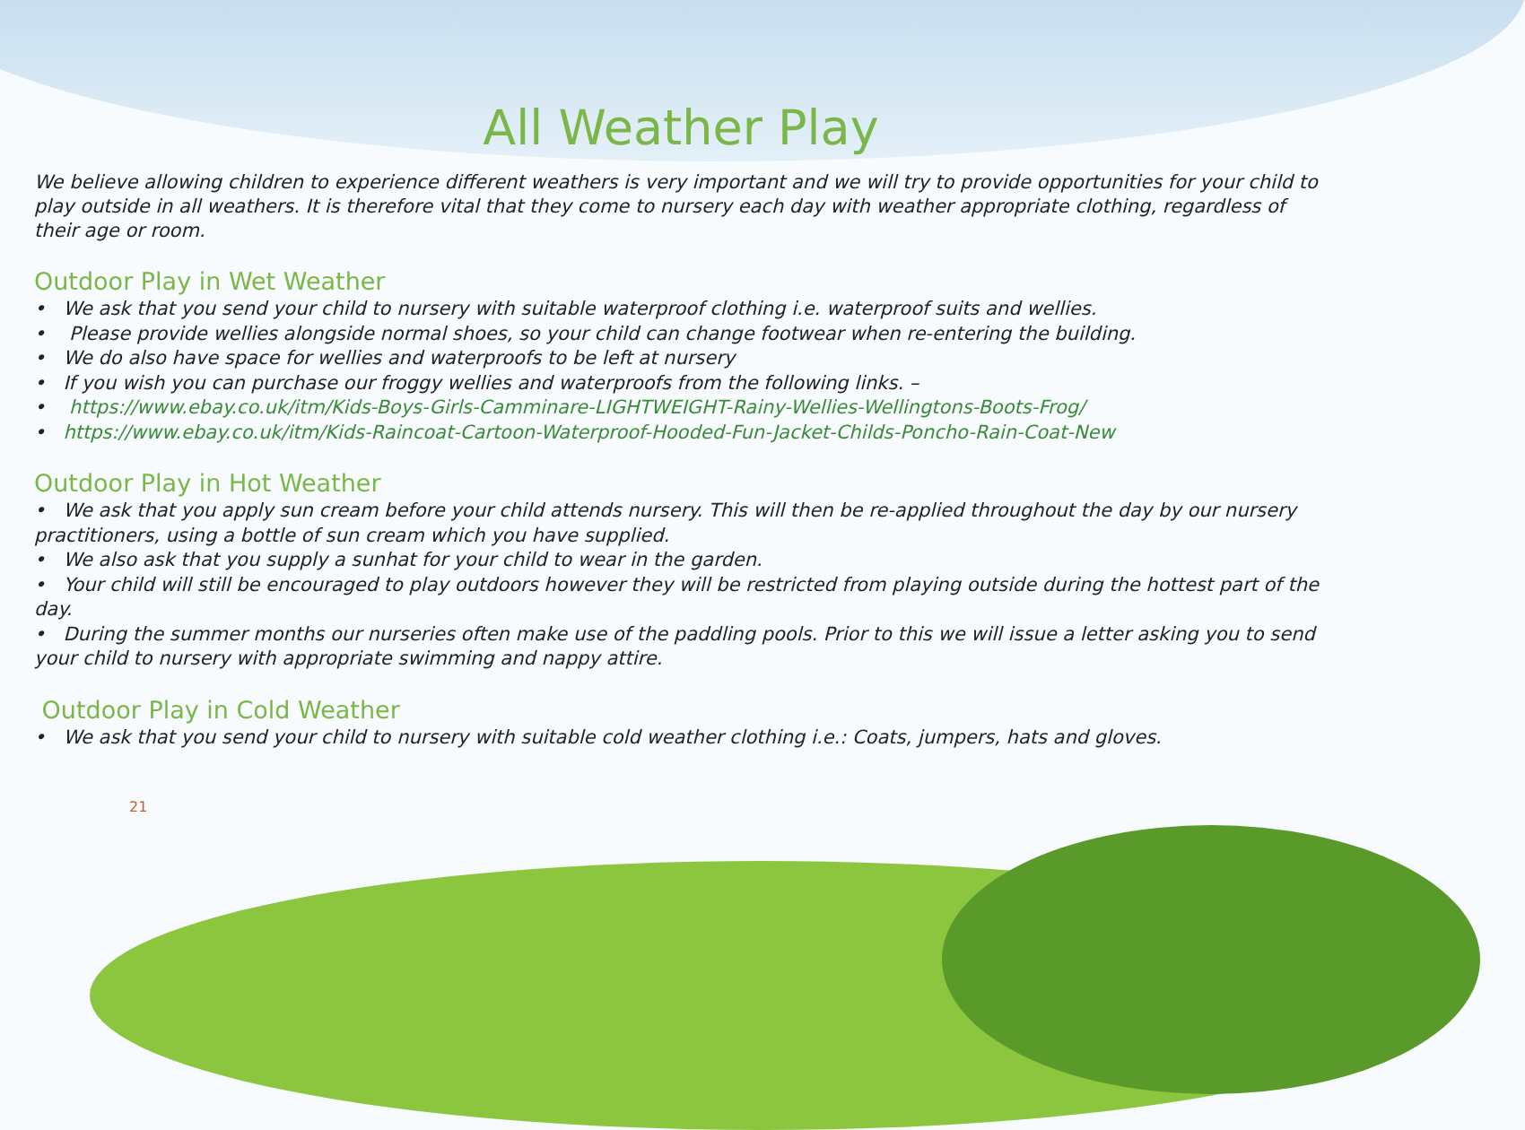All Weather Play
We believe allowing children to experience different weathers is very important and we will try to provide opportunities for your child to play outside in all weathers. It is therefore vital that they come to nursery each day with weather appropriate clothing, regardless of their age or room.
Outdoor Play in Wet Weather
• We ask that you send your child to nursery with suitable waterproof clothing i.e. waterproof suits and wellies.
• Please provide wellies alongside normal shoes, so your child can change footwear when re-entering the building.
• We do also have space for wellies and waterproofs to be left at nursery
• If you wish you can purchase our froggy wellies and waterproofs from the following links. –
• https://www.ebay.co.uk/itm/Kids-Boys-Girls-Camminare-LIGHTWEIGHT-Rainy-Wellies-Wellingtons-Boots-Frog/
• https://www.ebay.co.uk/itm/Kids-Raincoat-Cartoon-Waterproof-Hooded-Fun-Jacket-Childs-Poncho-Rain-Coat-New
Outdoor Play in Hot Weather
• We ask that you apply sun cream before your child attends nursery. This will then be re-applied throughout the day by our nursery practitioners, using a bottle of sun cream which you have supplied.
• We also ask that you supply a sunhat for your child to wear in the garden.
• Your child will still be encouraged to play outdoors however they will be restricted from playing outside during the hottest part of the day.
• During the summer months our nurseries often make use of the paddling pools. Prior to this we will issue a letter asking you to send your child to nursery with appropriate swimming and nappy attire.
Outdoor Play in Cold Weather
• We ask that you send your child to nursery with suitable cold weather clothing i.e.: Coats, jumpers, hats and gloves.
21